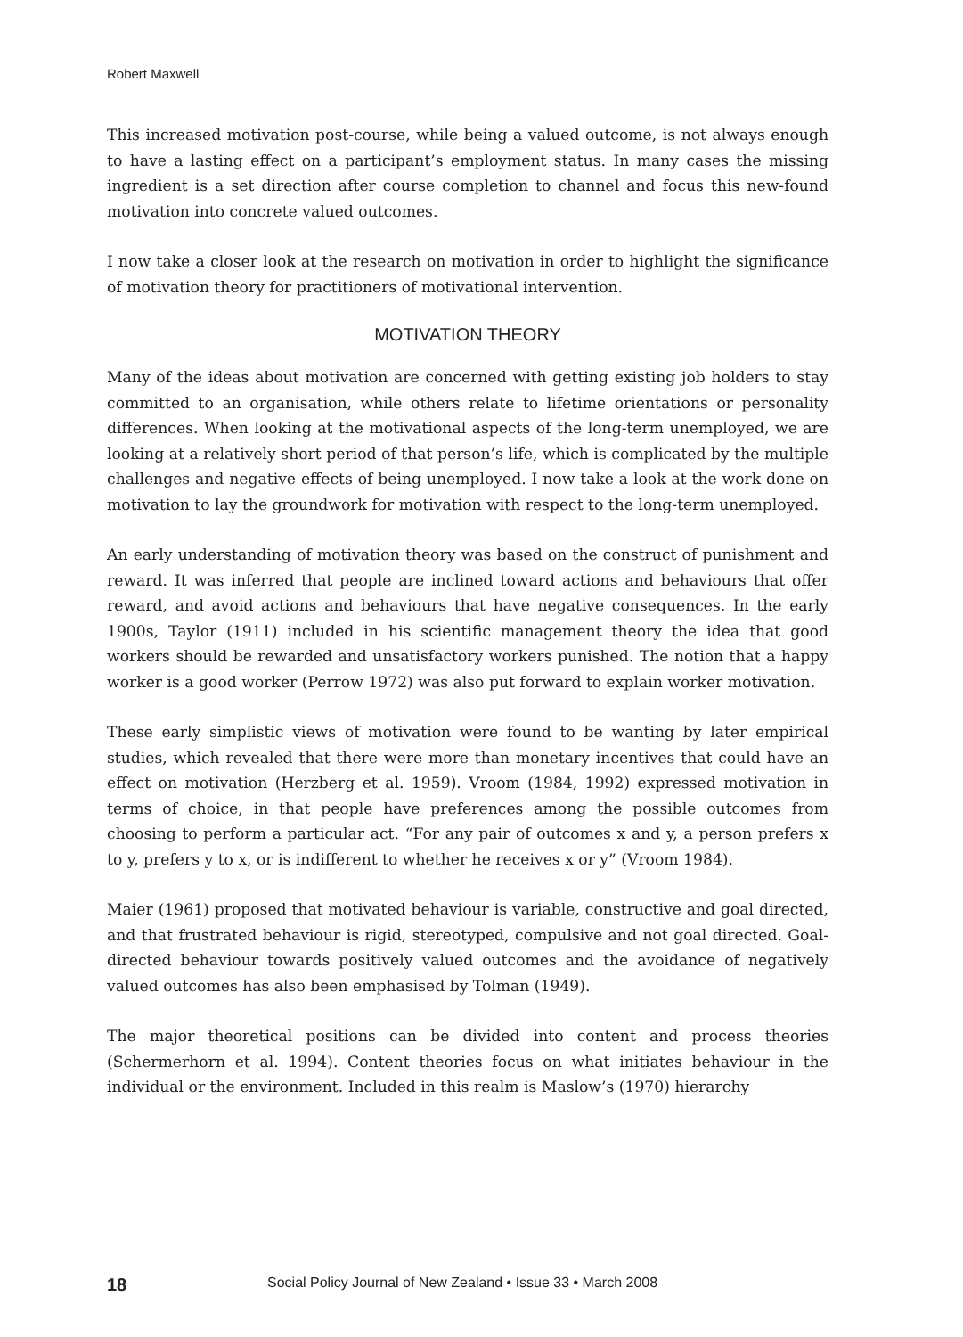Robert Maxwell
This increased motivation post-course, while being a valued outcome, is not always enough to have a lasting effect on a participant’s employment status. In many cases the missing ingredient is a set direction after course completion to channel and focus this new-found motivation into concrete valued outcomes.
I now take a closer look at the research on motivation in order to highlight the significance of motivation theory for practitioners of motivational intervention.
MOTIVATION THEORY
Many of the ideas about motivation are concerned with getting existing job holders to stay committed to an organisation, while others relate to lifetime orientations or personality differences. When looking at the motivational aspects of the long-term unemployed, we are looking at a relatively short period of that person’s life, which is complicated by the multiple challenges and negative effects of being unemployed. I now take a look at the work done on motivation to lay the groundwork for motivation with respect to the long-term unemployed.
An early understanding of motivation theory was based on the construct of punishment and reward. It was inferred that people are inclined toward actions and behaviours that offer reward, and avoid actions and behaviours that have negative consequences. In the early 1900s, Taylor (1911) included in his scientific management theory the idea that good workers should be rewarded and unsatisfactory workers punished. The notion that a happy worker is a good worker (Perrow 1972) was also put forward to explain worker motivation.
These early simplistic views of motivation were found to be wanting by later empirical studies, which revealed that there were more than monetary incentives that could have an effect on motivation (Herzberg et al. 1959). Vroom (1984, 1992) expressed motivation in terms of choice, in that people have preferences among the possible outcomes from choosing to perform a particular act. “For any pair of outcomes x and y, a person prefers x to y, prefers y to x, or is indifferent to whether he receives x or y” (Vroom 1984).
Maier (1961) proposed that motivated behaviour is variable, constructive and goal directed, and that frustrated behaviour is rigid, stereotyped, compulsive and not goal directed. Goal-directed behaviour towards positively valued outcomes and the avoidance of negatively valued outcomes has also been emphasised by Tolman (1949).
The major theoretical positions can be divided into content and process theories (Schermerhorn et al. 1994). Content theories focus on what initiates behaviour in the individual or the environment. Included in this realm is Maslow’s (1970) hierarchy
18 Social Policy Journal of New Zealand • Issue 33 • March 2008